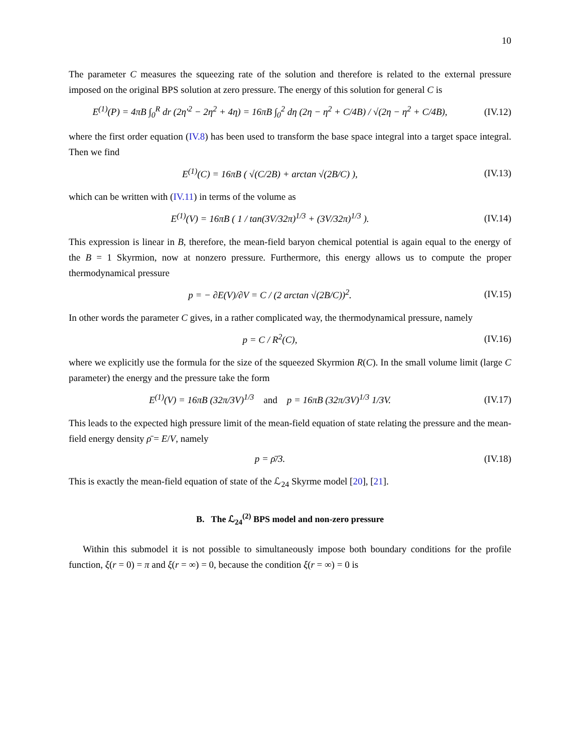10
The parameter C measures the squeezing rate of the solution and therefore is related to the external pressure imposed on the original BPS solution at zero pressure. The energy of this solution for general C is
E<sup>(1)</sup>(P) = 4πB ∫<sub>0</sub><sup>R</sup> dr (2η′<sup>2</sup> − 2η<sup>2</sup> + 4η) = 16πB ∫<sub>0</sub><sup>2</sup> dη (2η − η<sup>2</sup> + C/4B) / √(2η − η<sup>2</sup> + C/4B),
(IV.12)
where the first order equation (IV.8) has been used to transform the base space integral into a target space integral. Then we find
E<sup>(1)</sup>(C) = 16πB ( √(C/2B) + arctan √(2B/C) ),
(IV.13)
which can be written with (IV.11) in terms of the volume as
E<sup>(1)</sup>(V) = 16πB ( 1 / tan(3V/32π)<sup>1/3</sup> + (3V/32π)<sup>1/3</sup> ).
(IV.14)
This expression is linear in B, therefore, the mean-field baryon chemical potential is again equal to the energy of the B = 1 Skyrmion, now at nonzero pressure. Furthermore, this energy allows us to compute the proper thermodynamical pressure
p = − ∂E(V)/∂V = C / (2 arctan √(2B/C))<sup>2</sup>.
(IV.15)
In other words the parameter C gives, in a rather complicated way, the thermodynamical pressure, namely
p = C / R<sup>2</sup>(C), (IV.16)
where we explicitly use the formula for the size of the squeezed Skyrmion R(C). In the small volume limit (large C parameter) the energy and the pressure take the form
E<sup>(1)</sup>(V) = 16πB (32π/3V)<sup>1/3</sup> and p = 16πB (32π/3V)<sup>1/3</sup> 1/3V.
(IV.17)
This leads to the expected high pressure limit of the mean-field equation of state relating the pressure and the mean-field energy density ρ̄ = E/V, namely
p = ρ̄/3. (IV.18)
This is exactly the mean-field equation of state of the ℒ<sub>24</sub> Skyrme model [20], [21].
B. The ℒ<sub>24</sub><sup>(2)</sup> BPS model and non-zero pressure
Within this submodel it is not possible to simultaneously impose both boundary conditions for the profile function, ξ(r = 0) = π and ξ(r = ∞) = 0, because the condition ξ(r = ∞) = 0 is